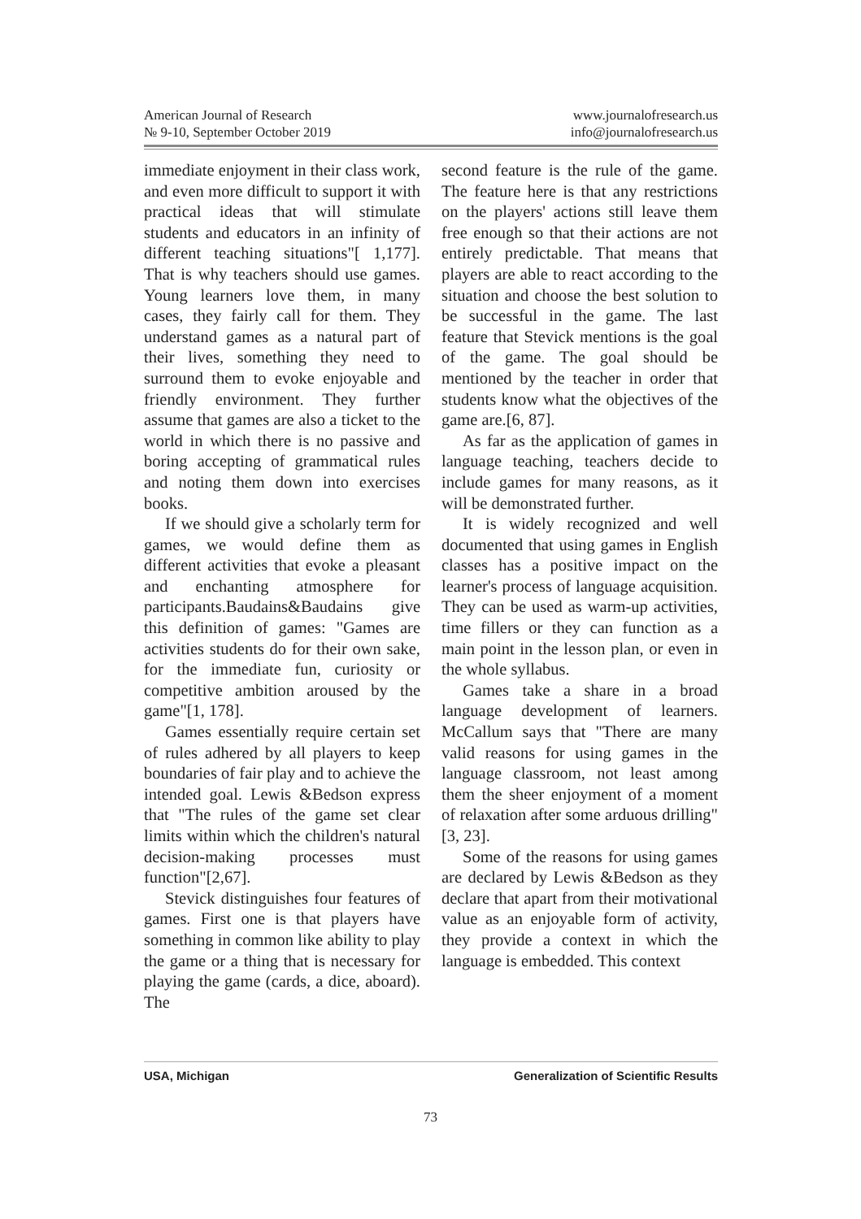American Journal of Research
№ 9-10, September October 2019
www.journalofresearch.us
info@journalofresearch.us
immediate enjoyment in their class work, and even more difficult to support it with practical ideas that will stimulate students and educators in an infinity of different teaching situations"[ 1,177]. That is why teachers should use games. Young learners love them, in many cases, they fairly call for them. They understand games as a natural part of their lives, something they need to surround them to evoke enjoyable and friendly environment. They further assume that games are also a ticket to the world in which there is no passive and boring accepting of grammatical rules and noting them down into exercises books.
If we should give a scholarly term for games, we would define them as different activities that evoke a pleasant and enchanting atmosphere for participants.Baudains&Baudains give this definition of games: "Games are activities students do for their own sake, for the immediate fun, curiosity or competitive ambition aroused by the game"[1, 178].
Games essentially require certain set of rules adhered by all players to keep boundaries of fair play and to achieve the intended goal. Lewis &Bedson express that "The rules of the game set clear limits within which the children's natural decision-making processes must function"[2,67].
Stevick distinguishes four features of games. First one is that players have something in common like ability to play the game or a thing that is necessary for playing the game (cards, a dice, aboard). The
second feature is the rule of the game. The feature here is that any restrictions on the players' actions still leave them free enough so that their actions are not entirely predictable. That means that players are able to react according to the situation and choose the best solution to be successful in the game. The last feature that Stevick mentions is the goal of the game. The goal should be mentioned by the teacher in order that students know what the objectives of the game are.[6, 87].
As far as the application of games in language teaching, teachers decide to include games for many reasons, as it will be demonstrated further.
It is widely recognized and well documented that using games in English classes has a positive impact on the learner's process of language acquisition. They can be used as warm-up activities, time fillers or they can function as a main point in the lesson plan, or even in the whole syllabus.
Games take a share in a broad language development of learners. McCallum says that "There are many valid reasons for using games in the language classroom, not least among them the sheer enjoyment of a moment of relaxation after some arduous drilling"[3, 23].
Some of the reasons for using games are declared by Lewis &Bedson as they declare that apart from their motivational value as an enjoyable form of activity, they provide a context in which the language is embedded. This context
USA, Michigan Generalization of Scientific Results
73